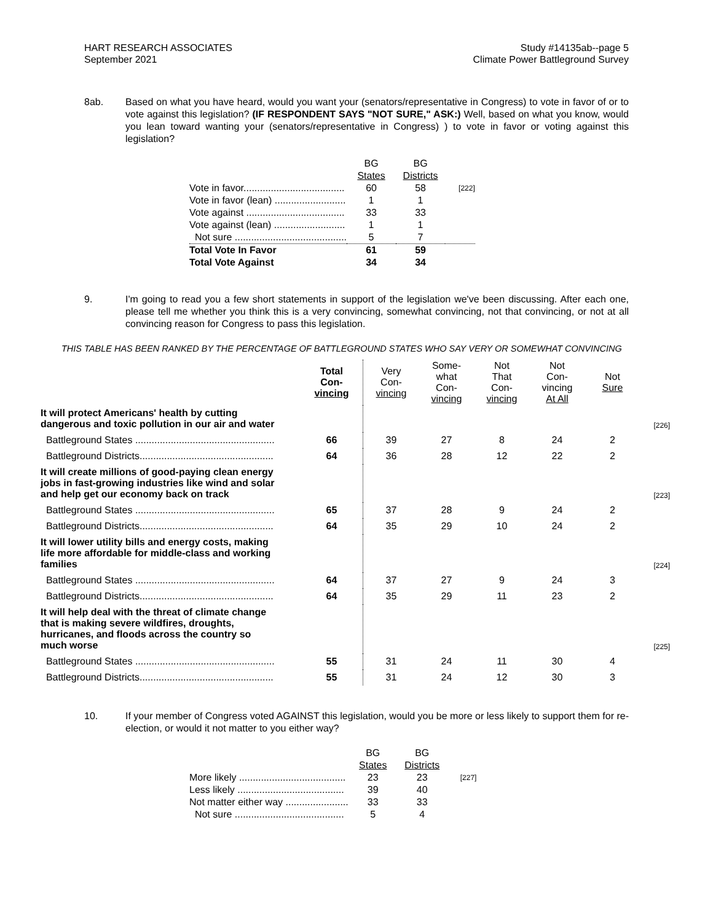HART RESEARCH ASSOCIATES
September 2021
Study #14135ab--page 5
Climate Power Battleground Survey
8ab. Based on what you have heard, would you want your (senators/representative in Congress) to vote in favor of or to vote against this legislation? (IF RESPONDENT SAYS "NOT SURE," ASK:) Well, based on what you know, would you lean toward wanting your (senators/representative in Congress) ) to vote in favor or voting against this legislation?
| | BG States | BG Districts | |
| Vote in favor..................................... | 60 | 58 | [222] |
| Vote in favor (lean) .......................... | 1 | 1 | |
| Vote against .................................... | 33 | 33 | |
| Vote against (lean) .......................... | 1 | 1 | |
| Not sure ......................................... | 5 | 7 | |
| Total Vote In Favor | 61 | 59 | |
| Total Vote Against | 34 | 34 | |
9. I'm going to read you a few short statements in support of the legislation we've been discussing. After each one, please tell me whether you think this is a very convincing, somewhat convincing, not that convincing, or not at all convincing reason for Congress to pass this legislation.
THIS TABLE HAS BEEN RANKED BY THE PERCENTAGE OF BATTLEGROUND STATES WHO SAY VERY OR SOMEWHAT CONVINCING
| | Total Con- vincing | Very Con- vincing | Some- what Con- vincing | Not That Con- vincing | Not Con- vincing At All | Not Sure | |
| --- | --- | --- | --- | --- | --- | --- | --- |
| It will protect Americans' health by cutting dangerous and toxic pollution in our air and water | | | | | | | [226] |
| Battleground States ................................................... | 66 | 39 | 27 | 8 | 24 | 2 | |
| Battleground Districts................................................. | 64 | 36 | 28 | 12 | 22 | 2 | |
| It will create millions of good-paying clean energy jobs in fast-growing industries like wind and solar and help get our economy back on track | | | | | | | [223] |
| Battleground States ................................................... | 65 | 37 | 28 | 9 | 24 | 2 | |
| Battleground Districts................................................. | 64 | 35 | 29 | 10 | 24 | 2 | |
| It will lower utility bills and energy costs, making life more affordable for middle-class and working families | | | | | | | [224] |
| Battleground States ................................................... | 64 | 37 | 27 | 9 | 24 | 3 | |
| Battleground Districts................................................. | 64 | 35 | 29 | 11 | 23 | 2 | |
| It will help deal with the threat of climate change that is making severe wildfires, droughts, hurricanes, and floods across the country so much worse | | | | | | | [225] |
| Battleground States ................................................... | 55 | 31 | 24 | 11 | 30 | 4 | |
| Battleground Districts................................................. | 55 | 31 | 24 | 12 | 30 | 3 | |
10. If your member of Congress voted AGAINST this legislation, would you be more or less likely to support them for re-election, or would it not matter to you either way?
| | BG States | BG Districts | |
| More likely ....................................... | 23 | 23 | [227] |
| Less likely ....................................... | 39 | 40 | |
| Not matter either way ....................... | 33 | 33 | |
| Not sure ........................................ | 5 | 4 | |